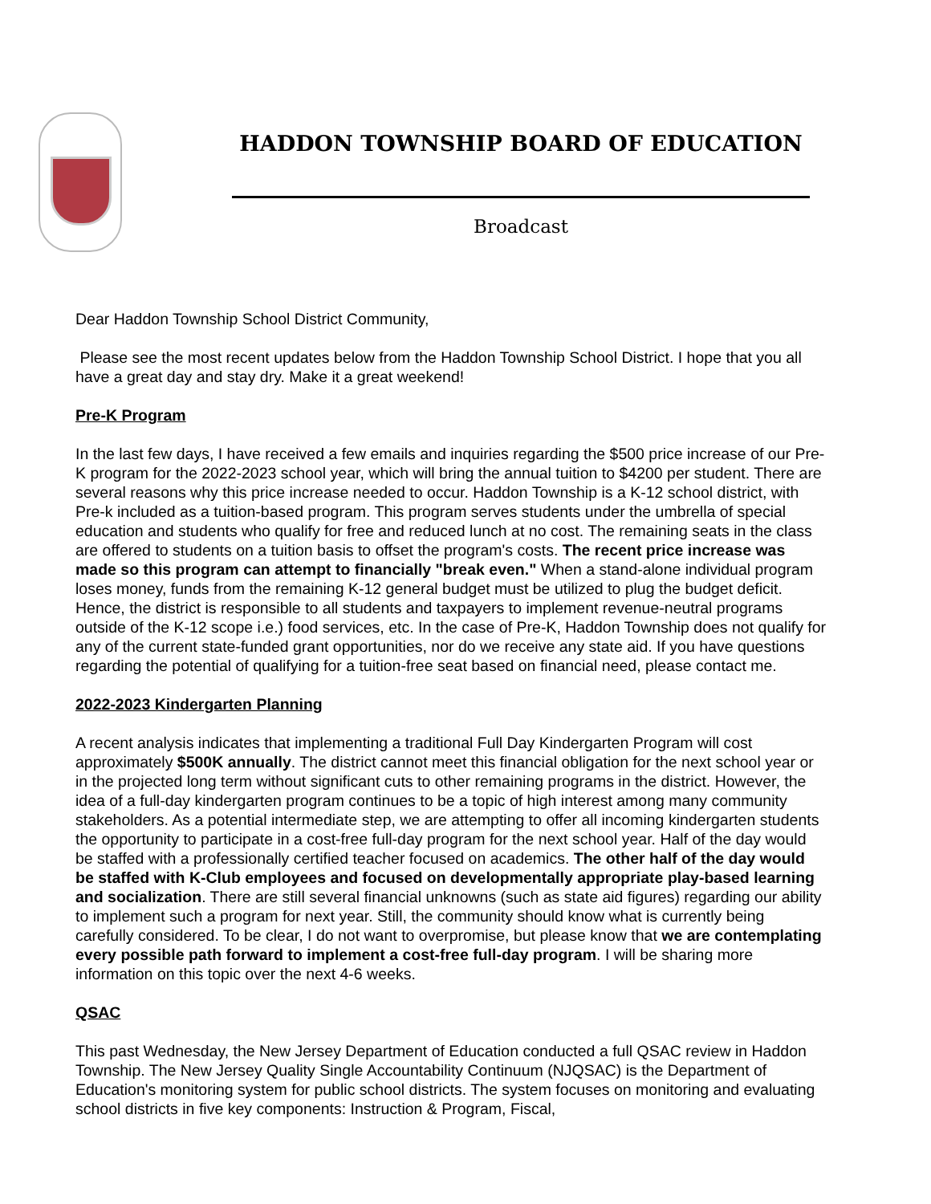HADDON TOWNSHIP BOARD OF EDUCATION
Broadcast
Dear Haddon Township School District Community,
Please see the most recent updates below from the Haddon Township School District. I hope that you all have a great day and stay dry. Make it a great weekend!
Pre-K Program
In the last few days, I have received a few emails and inquiries regarding the $500 price increase of our Pre-K program for the 2022-2023 school year, which will bring the annual tuition to $4200 per student. There are several reasons why this price increase needed to occur. Haddon Township is a K-12 school district, with Pre-k included as a tuition-based program. This program serves students under the umbrella of special education and students who qualify for free and reduced lunch at no cost. The remaining seats in the class are offered to students on a tuition basis to offset the program's costs. The recent price increase was made so this program can attempt to financially "break even." When a stand-alone individual program loses money, funds from the remaining K-12 general budget must be utilized to plug the budget deficit. Hence, the district is responsible to all students and taxpayers to implement revenue-neutral programs outside of the K-12 scope i.e.) food services, etc. In the case of Pre-K, Haddon Township does not qualify for any of the current state-funded grant opportunities, nor do we receive any state aid. If you have questions regarding the potential of qualifying for a tuition-free seat based on financial need, please contact me.
2022-2023 Kindergarten Planning
A recent analysis indicates that implementing a traditional Full Day Kindergarten Program will cost approximately $500K annually. The district cannot meet this financial obligation for the next school year or in the projected long term without significant cuts to other remaining programs in the district. However, the idea of a full-day kindergarten program continues to be a topic of high interest among many community stakeholders. As a potential intermediate step, we are attempting to offer all incoming kindergarten students the opportunity to participate in a cost-free full-day program for the next school year. Half of the day would be staffed with a professionally certified teacher focused on academics. The other half of the day would be staffed with K-Club employees and focused on developmentally appropriate play-based learning and socialization. There are still several financial unknowns (such as state aid figures) regarding our ability to implement such a program for next year. Still, the community should know what is currently being carefully considered. To be clear, I do not want to overpromise, but please know that we are contemplating every possible path forward to implement a cost-free full-day program. I will be sharing more information on this topic over the next 4-6 weeks.
QSAC
This past Wednesday, the New Jersey Department of Education conducted a full QSAC review in Haddon Township. The New Jersey Quality Single Accountability Continuum (NJQSAC) is the Department of Education's monitoring system for public school districts. The system focuses on monitoring and evaluating school districts in five key components: Instruction & Program, Fiscal,